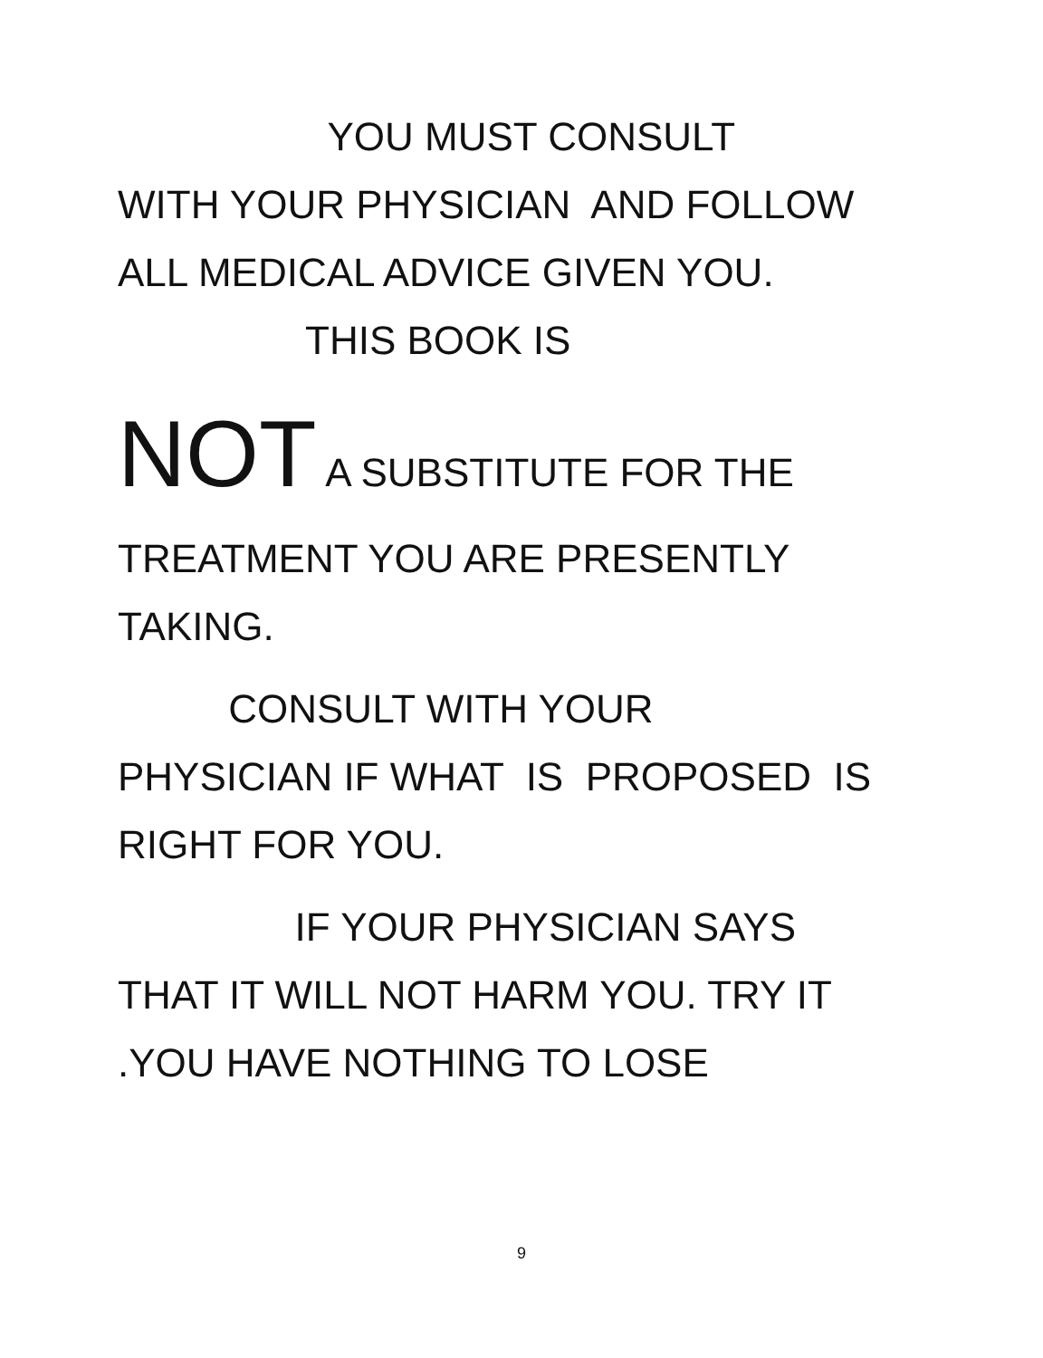YOU MUST CONSULT
WITH YOUR PHYSICIAN AND FOLLOW
ALL MEDICAL ADVICE GIVEN YOU.
THIS BOOK IS
NOT A SUBSTITUTE FOR THE
TREATMENT YOU ARE PRESENTLY
TAKING.
CONSULT WITH YOUR
PHYSICIAN IF WHAT IS PROPOSED IS
RIGHT FOR YOU.
IF YOUR PHYSICIAN SAYS
THAT IT WILL NOT HARM YOU. TRY IT
.YOU HAVE NOTHING TO LOSE
9